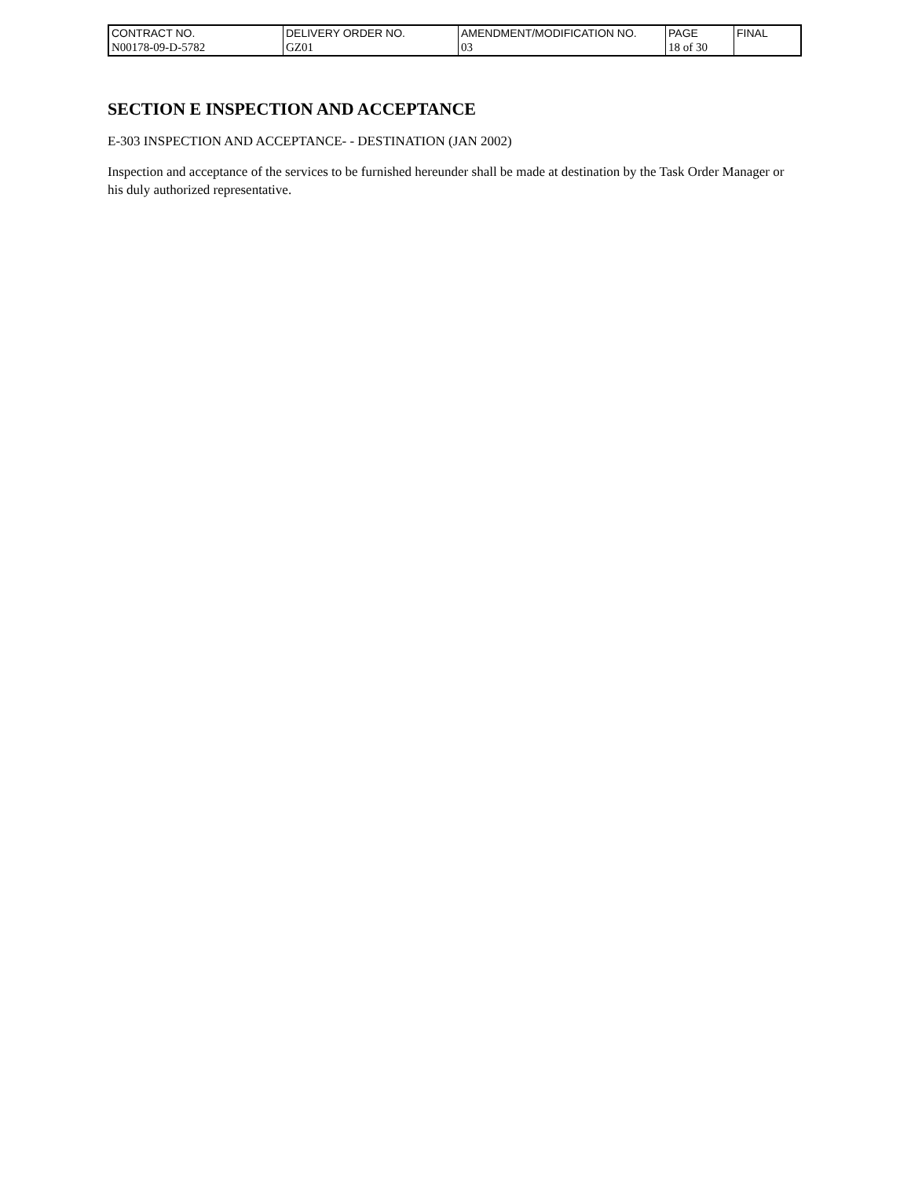| CONTRACT NO. | DELIVERY ORDER NO. | AMENDMENT/MODIFICATION NO. | PAGE | FINAL |
| N00178-09-D-5782 | GZ01 | 03 | 18 of 30 | |
SECTION E INSPECTION AND ACCEPTANCE
E-303 INSPECTION AND ACCEPTANCE- - DESTINATION (JAN 2002)
Inspection and acceptance of the services to be furnished hereunder shall be made at destination by the Task Order Manager or his duly authorized representative.